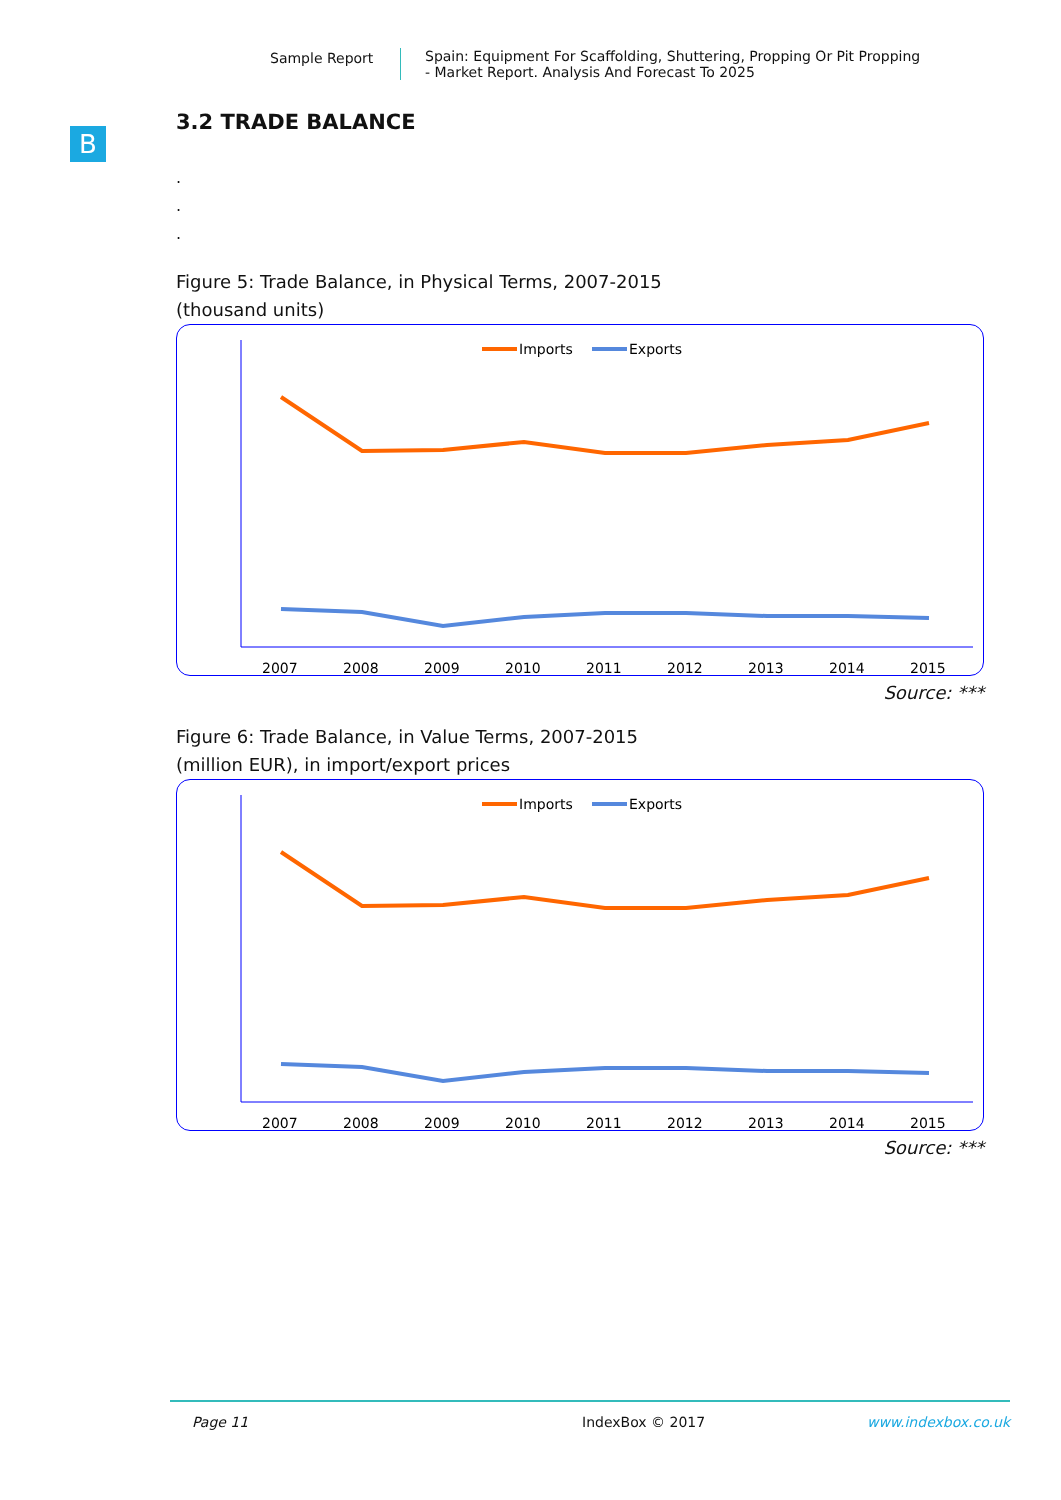Sample Report Spain: Equipment For Scaffolding, Shuttering, Propping Or Pit Propping
- Market Report. Analysis And Forecast To 2025
B
3.2 TRADE BALANCE
.
.
.
Figure 5: Trade Balance, in Physical Terms, 2007-2015
(thousand units)
Imports
Exports
2007
2008
2009
2010
2011
2012
2013
2014
2015
Source: ***
Figure 6: Trade Balance, in Value Terms, 2007-2015
(million EUR), in import/export prices
Imports
Exports
2007
2008
2009
2010
2011
2012
2013
2014
2015
Source: ***
Page 11 IndexBox © 2017 www.indexbox.co.uk